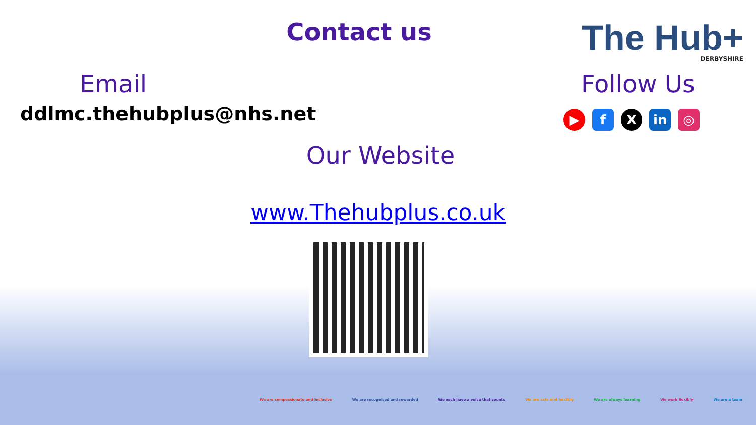Contact us
The Hub+
DERBYSHIRE
Email
ddlmc.thehubplus@nhs.net
Follow Us
▶ f X in ◎
Our Website
www.Thehubplus.co.uk
We are compassionate and inclusive We are recognised and rewarded We each have a voice that counts We are safe and healthy We are always learning We work flexibly We are a team